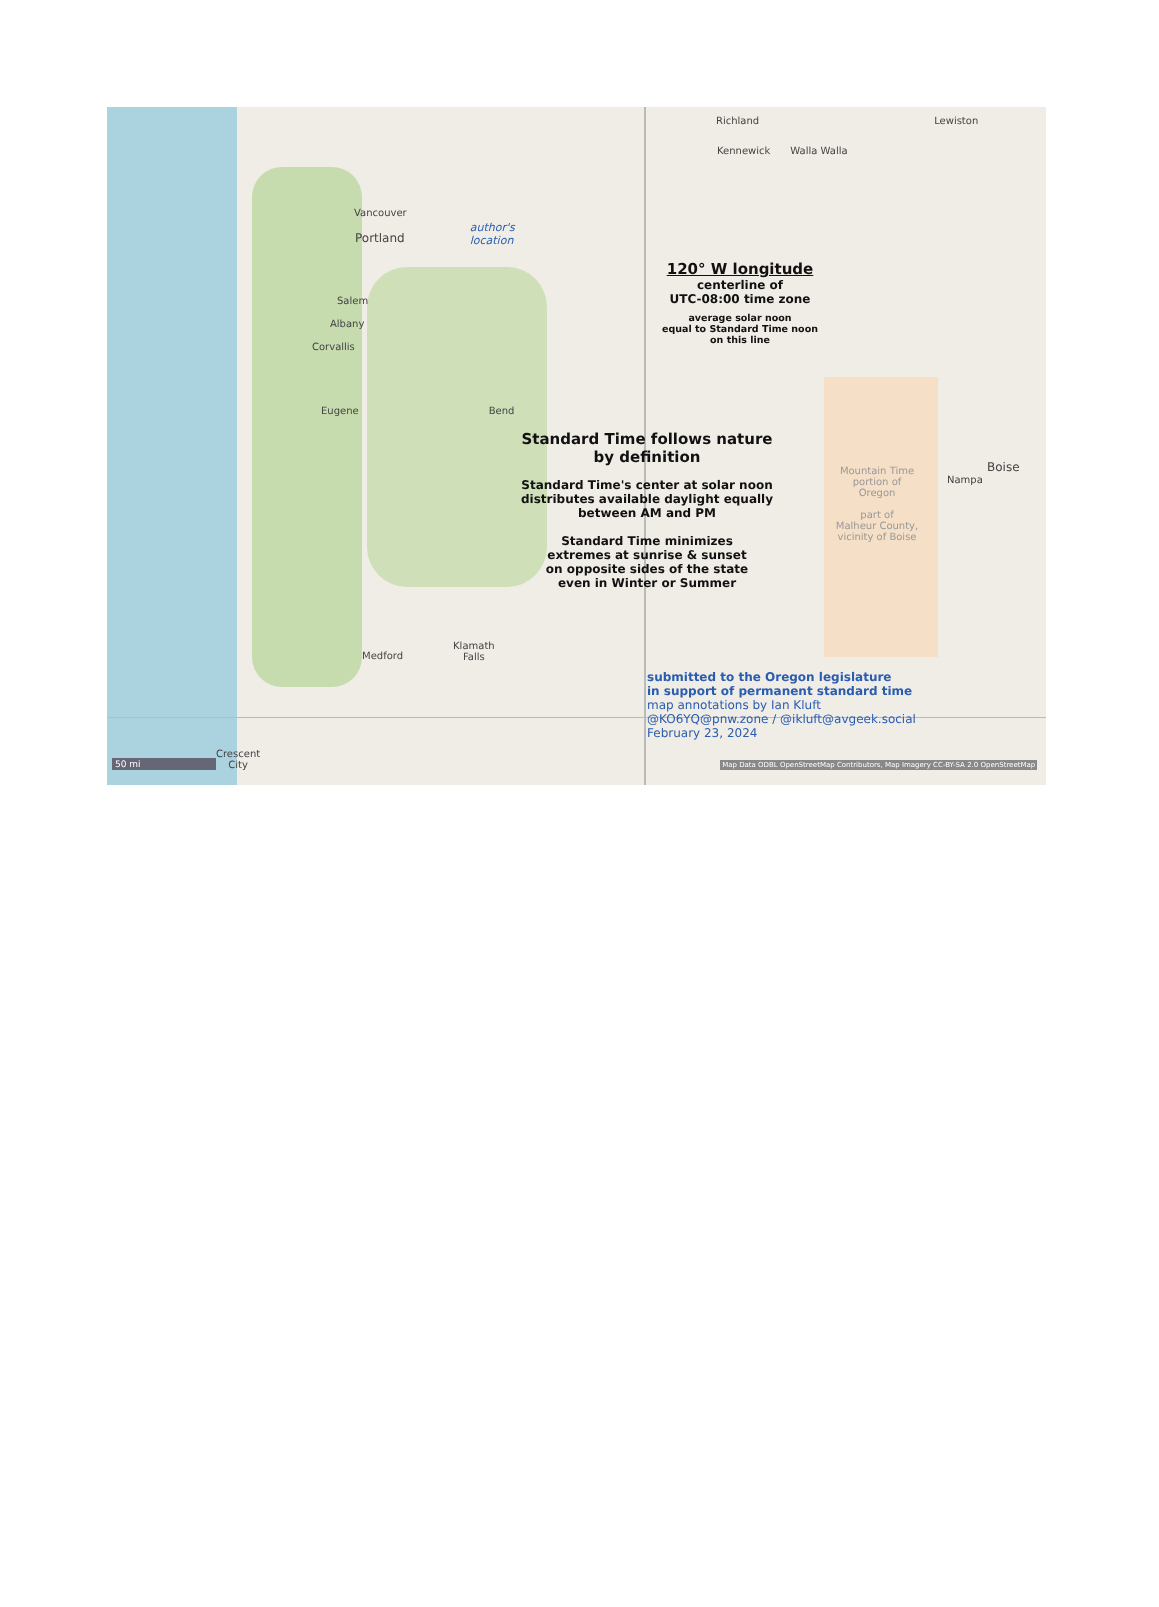Richland Lewiston
Kennewick Walla Walla
Vancouver
Portland author's
location
Salem
Albany
Corvallis
120° W longitude
centerline of
UTC-08:00 time zone
average solar noon
equal to Standard Time noon
on this line
Eugene Bend
Standard Time follows nature
by definition
Standard Time's center at solar noon
distributes available daylight equally
between AM and PM
Standard Time minimizes
extremes at sunrise & sunset
on opposite sides of the state
even in Winter or Summer
Mountain Time
portion of
Oregon
part of
Malheur County,
vicinity of Boise
Boise
Nampa
Medford Klamath
Falls
submitted to the Oregon legislature
in support of permanent standard time
map annotations by Ian Kluft
@KO6YQ@pnw.zone / @ikluft@avgeek.social
February 23, 2024
50 mi Crescent
City Map Data ODBL OpenStreetMap Contributors, Map Imagery CC-BY-SA 2.0 OpenStreetMap